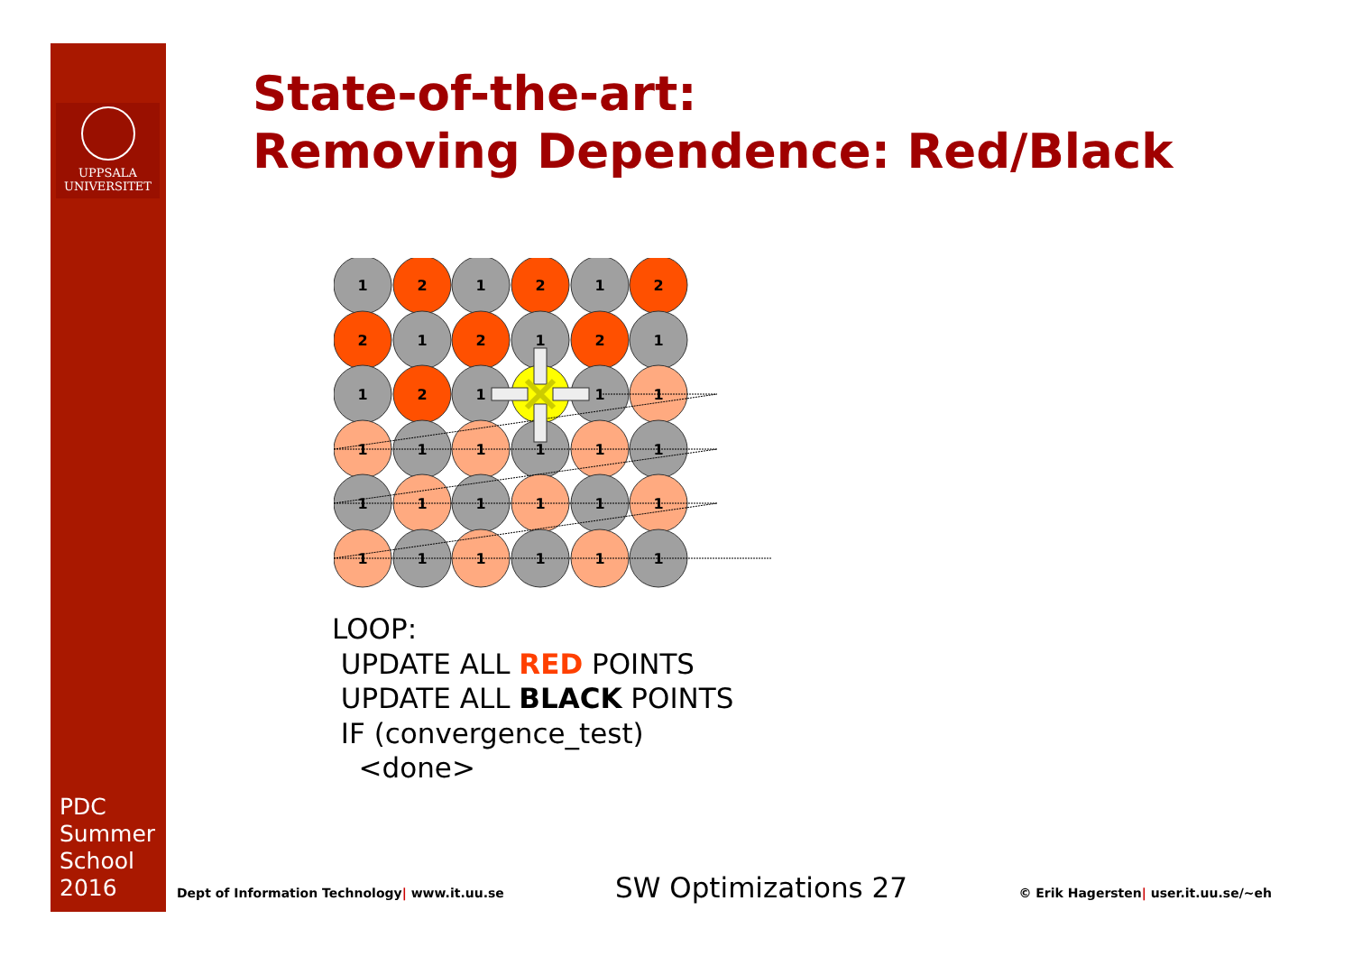UPPSALA
UNIVERSITET
PDC
Summer
School
2016
State-of-the-art:
Removing Dependence: Red/Black
1
2
1
2
1
2
2
1
2
1
2
1
1
2
1
1
1
1
1
1
1
1
1
1
1
1
1
1
1
1
1
1
1
1
1
LOOP:
UPDATE ALL RED POINTS
UPDATE ALL BLACK POINTS
IF (convergence_test)
<done>
Dept of Information Technology| www.it.uu.se SW Optimizations 27 © Erik Hagersten| user.it.uu.se/~eh